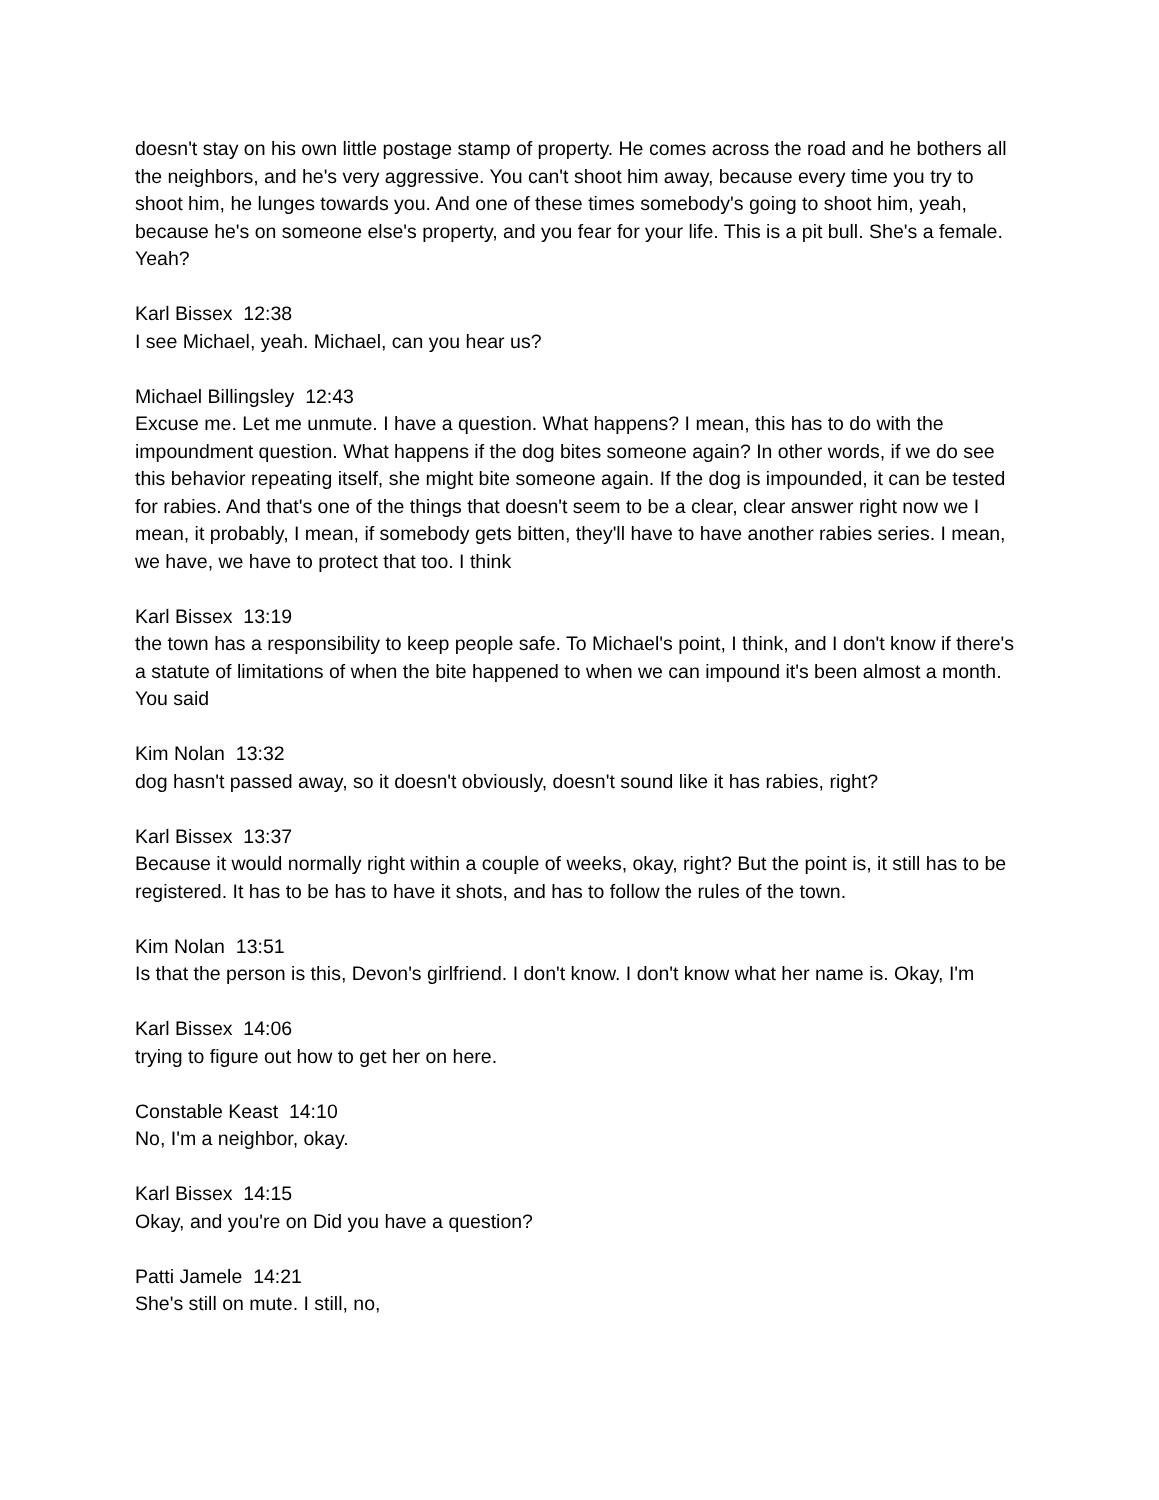doesn't stay on his own little postage stamp of property. He comes across the road and he bothers all the neighbors, and he's very aggressive. You can't shoot him away, because every time you try to shoot him, he lunges towards you. And one of these times somebody's going to shoot him, yeah, because he's on someone else's property, and you fear for your life. This is a pit bull. She's a female. Yeah?
Karl Bissex 12:38
I see Michael, yeah. Michael, can you hear us?
Michael Billingsley 12:43
Excuse me. Let me unmute. I have a question. What happens? I mean, this has to do with the impoundment question. What happens if the dog bites someone again? In other words, if we do see this behavior repeating itself, she might bite someone again. If the dog is impounded, it can be tested for rabies. And that's one of the things that doesn't seem to be a clear, clear answer right now we I mean, it probably, I mean, if somebody gets bitten, they'll have to have another rabies series. I mean, we have, we have to protect that too. I think
Karl Bissex 13:19
the town has a responsibility to keep people safe. To Michael's point, I think, and I don't know if there's a statute of limitations of when the bite happened to when we can impound it's been almost a month. You said
Kim Nolan 13:32
dog hasn't passed away, so it doesn't obviously, doesn't sound like it has rabies, right?
Karl Bissex 13:37
Because it would normally right within a couple of weeks, okay, right? But the point is, it still has to be registered. It has to be has to have it shots, and has to follow the rules of the town.
Kim Nolan 13:51
Is that the person is this, Devon's girlfriend. I don't know. I don't know what her name is. Okay, I'm
Karl Bissex 14:06
trying to figure out how to get her on here.
Constable Keast 14:10
No, I'm a neighbor, okay.
Karl Bissex 14:15
Okay, and you're on Did you have a question?
Patti Jamele 14:21
She's still on mute. I still, no,